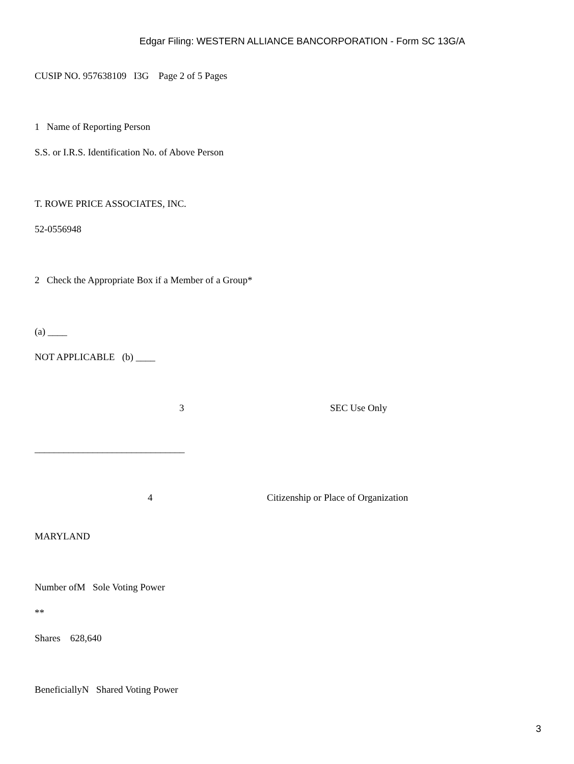Edgar Filing: WESTERN ALLIANCE BANCORPORATION - Form SC 13G/A
CUSIP NO. 957638109 I3G Page 2 of 5 Pages
1 Name of Reporting Person
S.S. or I.R.S. Identification No. of Above Person
T. ROWE PRICE ASSOCIATES, INC.
52-0556948
2 Check the Appropriate Box if a Member of a Group*
(a) ____
NOT APPLICABLE (b) ____
3 SEC Use Only
_______________________________
4
Citizenship or Place of Organization
MARYLAND
Number ofM Sole Voting Power
**
Shares 628,640
BeneficiallyN Shared Voting Power
3